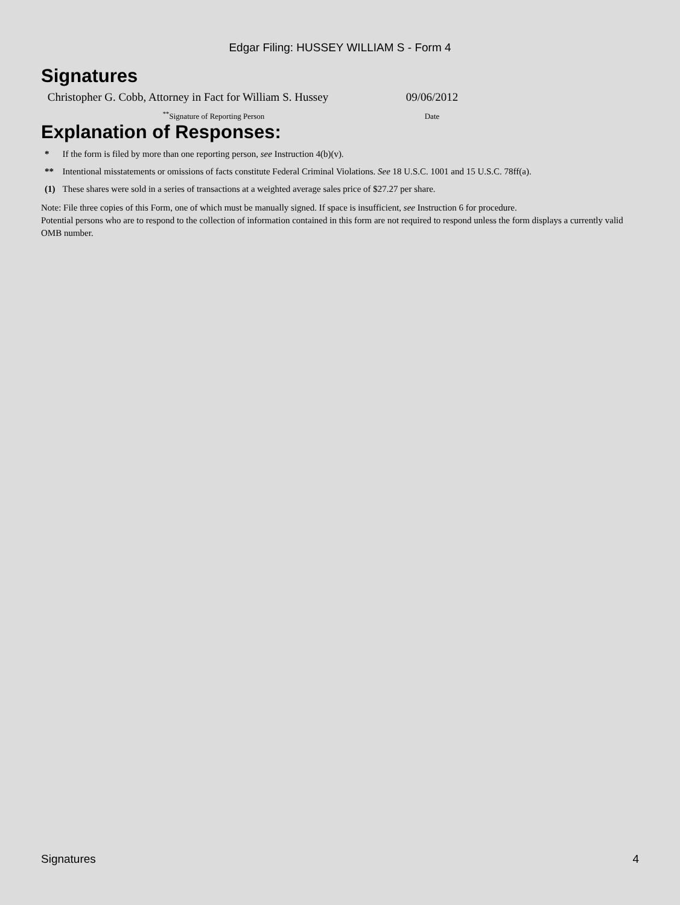Edgar Filing: HUSSEY WILLIAM S - Form 4
Signatures
| Christopher G. Cobb, Attorney in Fact for William S. Hussey | 09/06/2012 |
| <sup>**</sup> Signature of Reporting Person | Date |
Explanation of Responses:
| * | If the form is filed by more than one reporting person, see Instruction 4(b)(v). |
| ** | Intentional misstatements or omissions of facts constitute Federal Criminal Violations. See 18 U.S.C. 1001 and 15 U.S.C. 78ff(a). |
| (1) | These shares were sold in a series of transactions at a weighted average sales price of $27.27 per share. |
Note: File three copies of this Form, one of which must be manually signed. If space is insufficient, see Instruction 6 for procedure.
Potential persons who are to respond to the collection of information contained in this form are not required to respond unless the form displays a currently valid OMB number.
Signatures 4